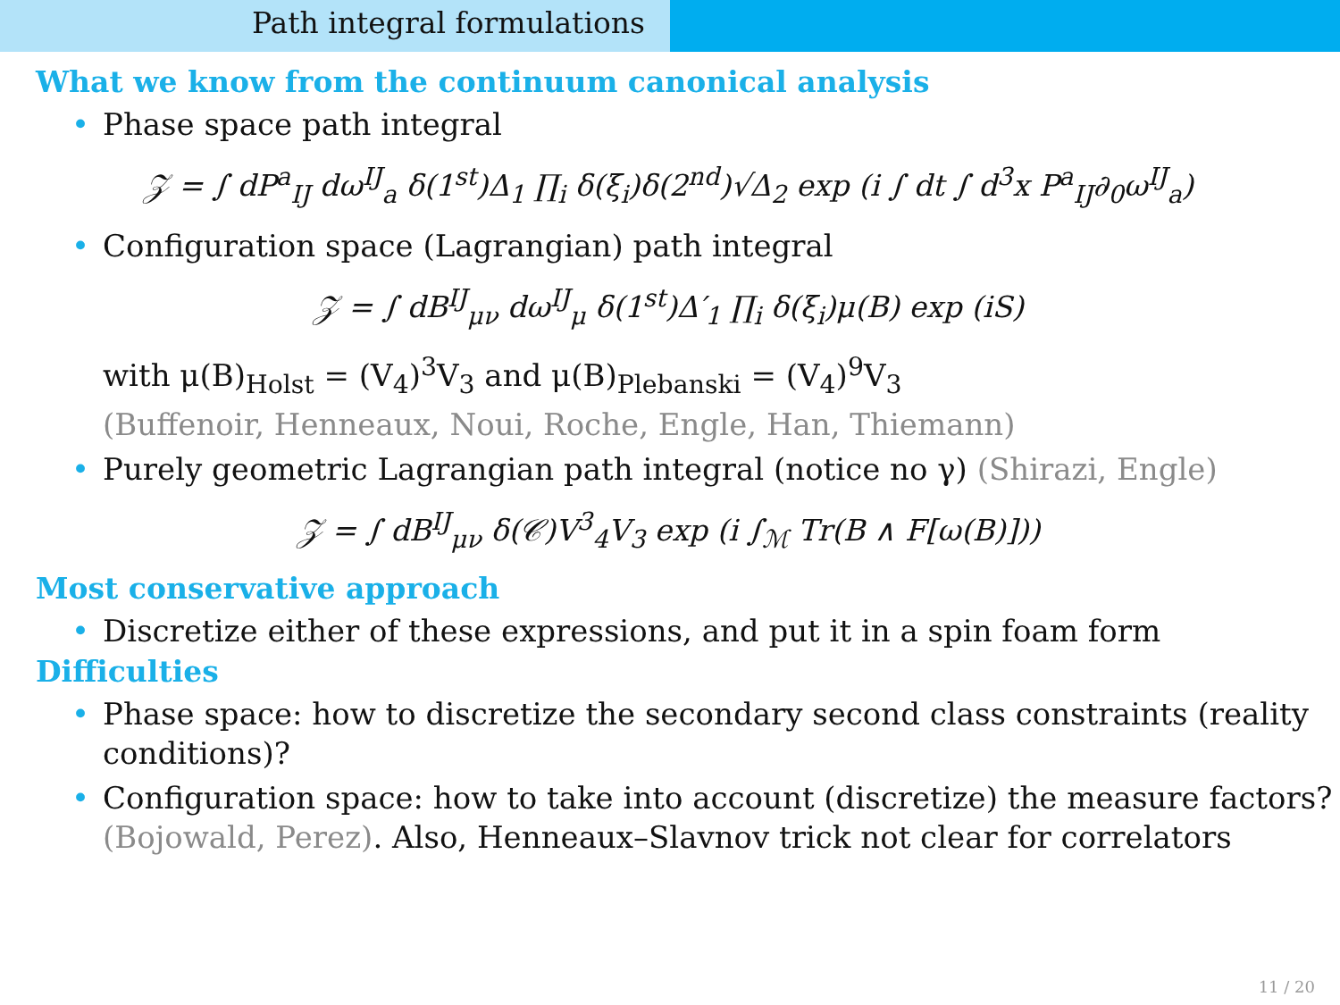Path integral formulations
What we know from the continuum canonical analysis
• Phase space path integral
𝒵 = ∫ dP<sup>a</sup><sub>IJ</sub> dω<sup>IJ</sup><sub>a</sub> δ(1<sup>st</sup>)Δ<sub>1</sub> ∏<sub>i</sub> δ(ξ<sub>i</sub>)δ(2<sup>nd</sup>)√Δ<sub>2</sub> exp (i ∫ dt ∫ d<sup>3</sup>x P<sup>a</sup><sub>IJ</sub>∂<sub>0</sub>ω<sup>IJ</sup><sub>a</sub>)
• Configuration space (Lagrangian) path integral
𝒵 = ∫ dB<sup>IJ</sup><sub>μν</sub> dω<sup>IJ</sup><sub>μ</sub> δ(1<sup>st</sup>)Δ′<sub>1</sub> ∏<sub>i</sub> δ(ξ<sub>i</sub>)μ(B) exp (iS)
with μ(B)<sub>Holst</sub> = (V<sub>4</sub>)<sup>3</sup>V<sub>3</sub> and μ(B)<sub>Plebanski</sub> = (V<sub>4</sub>)<sup>9</sup>V<sub>3</sub>
(Buffenoir, Henneaux, Noui, Roche, Engle, Han, Thiemann)
• Purely geometric Lagrangian path integral (notice no γ) (Shirazi, Engle)
𝒵 = ∫ dB<sup>IJ</sup><sub>μν</sub> δ(𝒞)V<sup>3</sup><sub>4</sub>V<sub>3</sub> exp (i ∫<sub>ℳ</sub> Tr(B ∧ F[ω(B)]))
Most conservative approach
• Discretize either of these expressions, and put it in a spin foam form
Difficulties
• Phase space: how to discretize the secondary second class constraints (reality conditions)?
• Configuration space: how to take into account (discretize) the measure factors? (Bojowald, Perez). Also, Henneaux–Slavnov trick not clear for correlators
11 / 20